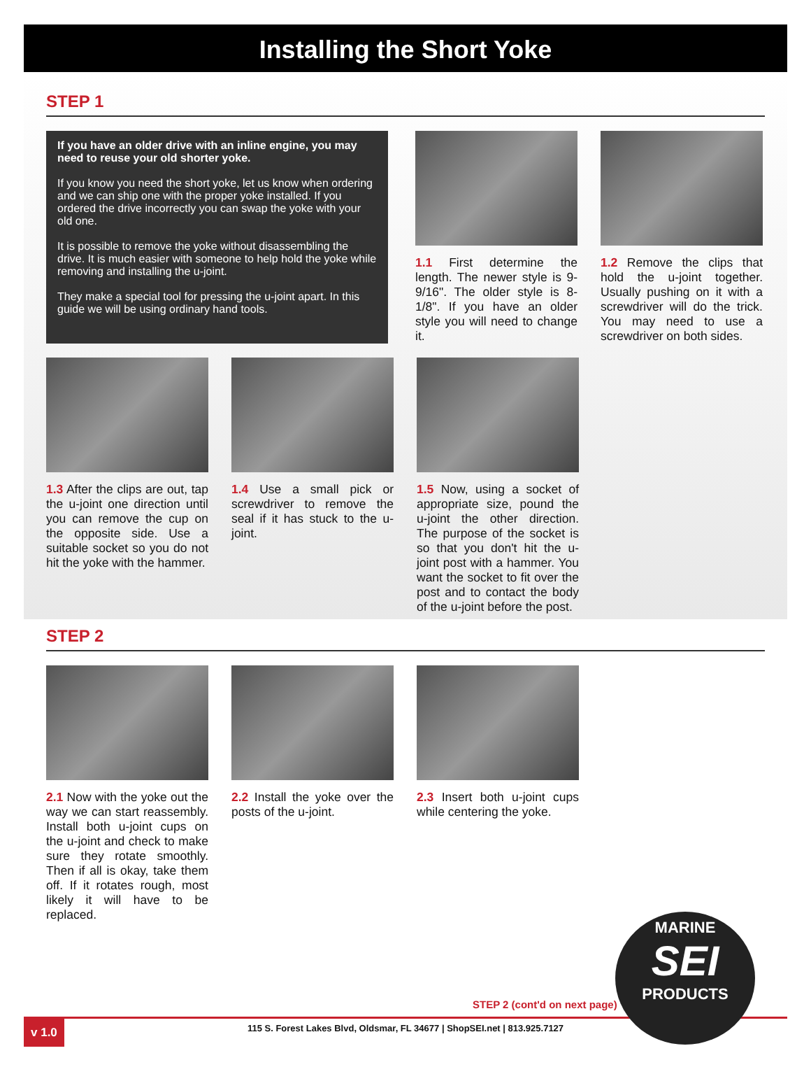Installing the Short Yoke
STEP 1
If you have an older drive with an inline engine, you may need to reuse your old shorter yoke.
If you know you need the short yoke, let us know when ordering and we can ship one with the proper yoke installed. If you ordered the drive incorrectly you can swap the yoke with your old one.
It is possible to remove the yoke without disassembling the drive. It is much easier with someone to help hold the yoke while removing and installing the u-joint.
They make a special tool for pressing the u-joint apart. In this guide we will be using ordinary hand tools.
1.1 First determine the length. The newer style is 9-9/16". The older style is 8-1/8". If you have an older style you will need to change it.
1.2 Remove the clips that hold the u-joint together. Usually pushing on it with a screwdriver will do the trick. You may need to use a screwdriver on both sides.
1.3 After the clips are out, tap the u-joint one direction until you can remove the cup on the opposite side. Use a suitable socket so you do not hit the yoke with the hammer.
1.4 Use a small pick or screwdriver to remove the seal if it has stuck to the u-joint.
1.5 Now, using a socket of appropriate size, pound the u-joint the other direction. The purpose of the socket is so that you don't hit the u-joint post with a hammer. You want the socket to fit over the post and to contact the body of the u-joint before the post.
STEP 2
2.1 Now with the yoke out the way we can start reassembly. Install both u-joint cups on the u-joint and check to make sure they rotate smoothly. Then if all is okay, take them off. If it rotates rough, most likely it will have to be replaced.
2.2 Install the yoke over the posts of the u-joint.
2.3 Insert both u-joint cups while centering the yoke.
STEP 2 (cont'd on next page)
v 1.0 115 S. Forest Lakes Blvd, Oldsmar, FL 34677 | ShopSEI.net | 813.925.7127
MARINE
SEI
PRODUCTS